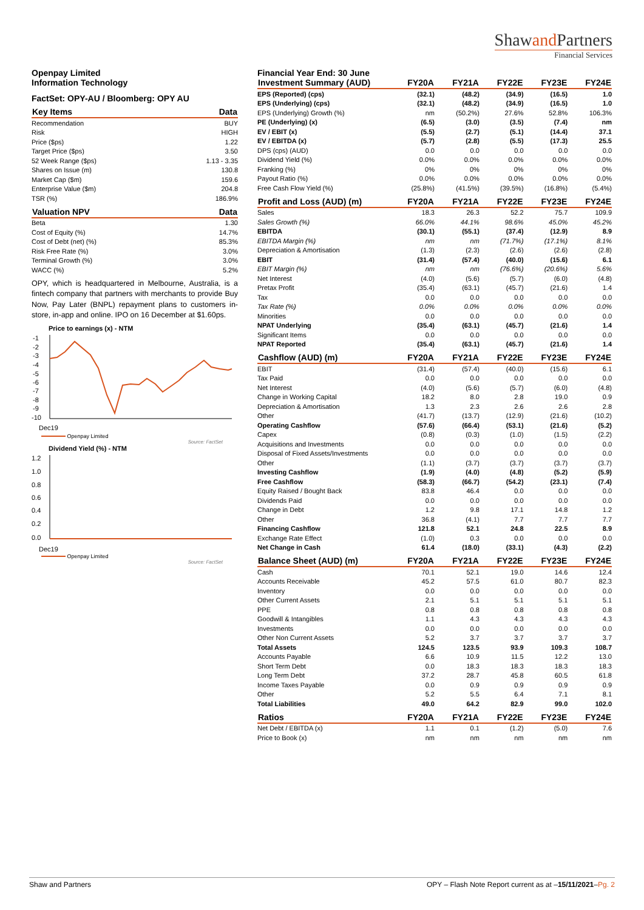Shawand Partners
Financial Services
Openpay Limited
Information Technology
FactSet: OPY-AU / Bloomberg: OPY AU
| Key Items | Data |
| --- | --- |
| Recommendation | BUY |
| Risk | HIGH |
| Price ($ps) | 1.22 |
| Target Price ($ps) | 3.50 |
| 52 Week Range ($ps) | 1.13 - 3.35 |
| Shares on Issue (m) | 130.8 |
| Market Cap ($m) | 159.6 |
| Enterprise Value ($m) | 204.8 |
| TSR (%) | 186.9% |
| Valuation NPV | Data |
| Beta | 1.30 |
| Cost of Equity (%) | 14.7% |
| Cost of Debt (net) (%) | 85.3% |
| Risk Free Rate (%) | 3.0% |
| Terminal Growth (%) | 3.0% |
| WACC (%) | 5.2% |
OPY, which is headquartered in Melbourne, Australia, is a fintech company that partners with merchants to provide Buy Now, Pay Later (BNPL) repayment plans to customers in-store, in-app and online. IPO on 16 December at $1.60ps.
Price to earnings (x) - NTM
-1
-2
-3
-4
-5
-6
-7
-8
-9
-10
Dec19
Openpay Limited
Source: FactSet
Dividend Yield (%) - NTM
1.2
1.0
0.8
0.6
0.4
0.2
0.0
Dec19
Openpay Limited
Source: FactSet
Financial Year End: 30 June
| Investment Summary (AUD) | FY20A | FY21A | FY22E | FY23E | FY24E |
| --- | --- | --- | --- | --- | --- |
| EPS (Reported) (cps) | (32.1) | (48.2) | (34.9) | (16.5) | 1.0 |
| EPS (Underlying) (cps) | (32.1) | (48.2) | (34.9) | (16.5) | 1.0 |
| EPS (Underlying) Growth (%) | nm | (50.2%) | 27.6% | 52.8% | 106.3% |
| PE (Underlying) (x) | (6.5) | (3.0) | (3.5) | (7.4) | nm |
| EV / EBIT (x) | (5.5) | (2.7) | (5.1) | (14.4) | 37.1 |
| EV / EBITDA (x) | (5.7) | (2.8) | (5.5) | (17.3) | 25.5 |
| DPS (cps) (AUD) | 0.0 | 0.0 | 0.0 | 0.0 | 0.0 |
| Dividend Yield (%) | 0.0% | 0.0% | 0.0% | 0.0% | 0.0% |
| Franking (%) | 0% | 0% | 0% | 0% | 0% |
| Payout Ratio (%) | 0.0% | 0.0% | 0.0% | 0.0% | 0.0% |
| Free Cash Flow Yield (%) | (25.8%) | (41.5%) | (39.5%) | (16.8%) | (5.4%) |
| Profit and Loss (AUD) (m) | FY20A | FY21A | FY22E | FY23E | FY24E |
| Sales | 18.3 | 26.3 | 52.2 | 75.7 | 109.9 |
| Sales Growth (%) | 66.0% | 44.1% | 98.6% | 45.0% | 45.2% |
| EBITDA | (30.1) | (55.1) | (37.4) | (12.9) | 8.9 |
| EBITDA Margin (%) | nm | nm | (71.7%) | (17.1%) | 8.1% |
| Depreciation & Amortisation | (1.3) | (2.3) | (2.6) | (2.6) | (2.8) |
| EBIT | (31.4) | (57.4) | (40.0) | (15.6) | 6.1 |
| EBIT Margin (%) | nm | nm | (76.6%) | (20.6%) | 5.6% |
| Net Interest | (4.0) | (5.6) | (5.7) | (6.0) | (4.8) |
| Pretax Profit | (35.4) | (63.1) | (45.7) | (21.6) | 1.4 |
| Tax | 0.0 | 0.0 | 0.0 | 0.0 | 0.0 |
| Tax Rate (%) | 0.0% | 0.0% | 0.0% | 0.0% | 0.0% |
| Minorities | 0.0 | 0.0 | 0.0 | 0.0 | 0.0 |
| NPAT Underlying | (35.4) | (63.1) | (45.7) | (21.6) | 1.4 |
| Significant Items | 0.0 | 0.0 | 0.0 | 0.0 | 0.0 |
| NPAT Reported | (35.4) | (63.1) | (45.7) | (21.6) | 1.4 |
| Cashflow (AUD) (m) | FY20A | FY21A | FY22E | FY23E | FY24E |
| EBIT | (31.4) | (57.4) | (40.0) | (15.6) | 6.1 |
| Tax Paid | 0.0 | 0.0 | 0.0 | 0.0 | 0.0 |
| Net Interest | (4.0) | (5.6) | (5.7) | (6.0) | (4.8) |
| Change in Working Capital | 18.2 | 8.0 | 2.8 | 19.0 | 0.9 |
| Depreciation & Amortisation | 1.3 | 2.3 | 2.6 | 2.6 | 2.8 |
| Other | (41.7) | (13.7) | (12.9) | (21.6) | (10.2) |
| Operating Cashflow | (57.6) | (66.4) | (53.1) | (21.6) | (5.2) |
| Capex | (0.8) | (0.3) | (1.0) | (1.5) | (2.2) |
| Acquisitions and Investments | 0.0 | 0.0 | 0.0 | 0.0 | 0.0 |
| Disposal of Fixed Assets/Investments | 0.0 | 0.0 | 0.0 | 0.0 | 0.0 |
| Other | (1.1) | (3.7) | (3.7) | (3.7) | (3.7) |
| Investing Cashflow | (1.9) | (4.0) | (4.8) | (5.2) | (5.9) |
| Free Cashflow | (58.3) | (66.7) | (54.2) | (23.1) | (7.4) |
| Equity Raised / Bought Back | 83.8 | 46.4 | 0.0 | 0.0 | 0.0 |
| Dividends Paid | 0.0 | 0.0 | 0.0 | 0.0 | 0.0 |
| Change in Debt | 1.2 | 9.8 | 17.1 | 14.8 | 1.2 |
| Other | 36.8 | (4.1) | 7.7 | 7.7 | 7.7 |
| Financing Cashflow | 121.8 | 52.1 | 24.8 | 22.5 | 8.9 |
| Exchange Rate Effect | (1.0) | 0.3 | 0.0 | 0.0 | 0.0 |
| Net Change in Cash | 61.4 | (18.0) | (33.1) | (4.3) | (2.2) |
| Balance Sheet (AUD) (m) | FY20A | FY21A | FY22E | FY23E | FY24E |
| Cash | 70.1 | 52.1 | 19.0 | 14.6 | 12.4 |
| Accounts Receivable | 45.2 | 57.5 | 61.0 | 80.7 | 82.3 |
| Inventory | 0.0 | 0.0 | 0.0 | 0.0 | 0.0 |
| Other Current Assets | 2.1 | 5.1 | 5.1 | 5.1 | 5.1 |
| PPE | 0.8 | 0.8 | 0.8 | 0.8 | 0.8 |
| Goodwill & Intangibles | 1.1 | 4.3 | 4.3 | 4.3 | 4.3 |
| Investments | 0.0 | 0.0 | 0.0 | 0.0 | 0.0 |
| Other Non Current Assets | 5.2 | 3.7 | 3.7 | 3.7 | 3.7 |
| Total Assets | 124.5 | 123.5 | 93.9 | 109.3 | 108.7 |
| Accounts Payable | 6.6 | 10.9 | 11.5 | 12.2 | 13.0 |
| Short Term Debt | 0.0 | 18.3 | 18.3 | 18.3 | 18.3 |
| Long Term Debt | 37.2 | 28.7 | 45.8 | 60.5 | 61.8 |
| Income Taxes Payable | 0.0 | 0.9 | 0.9 | 0.9 | 0.9 |
| Other | 5.2 | 5.5 | 6.4 | 7.1 | 8.1 |
| Total Liabilities | 49.0 | 64.2 | 82.9 | 99.0 | 102.0 |
| Ratios | FY20A | FY21A | FY22E | FY23E | FY24E |
| Net Debt / EBITDA (x) | 1.1 | 0.1 | (1.2) | (5.0) | 7.6 |
| Price to Book (x) | nm | nm | nm | nm | nm |
Shaw and Partners OPY – Flash Note Report current as at –15/11/2021–Pg. 2